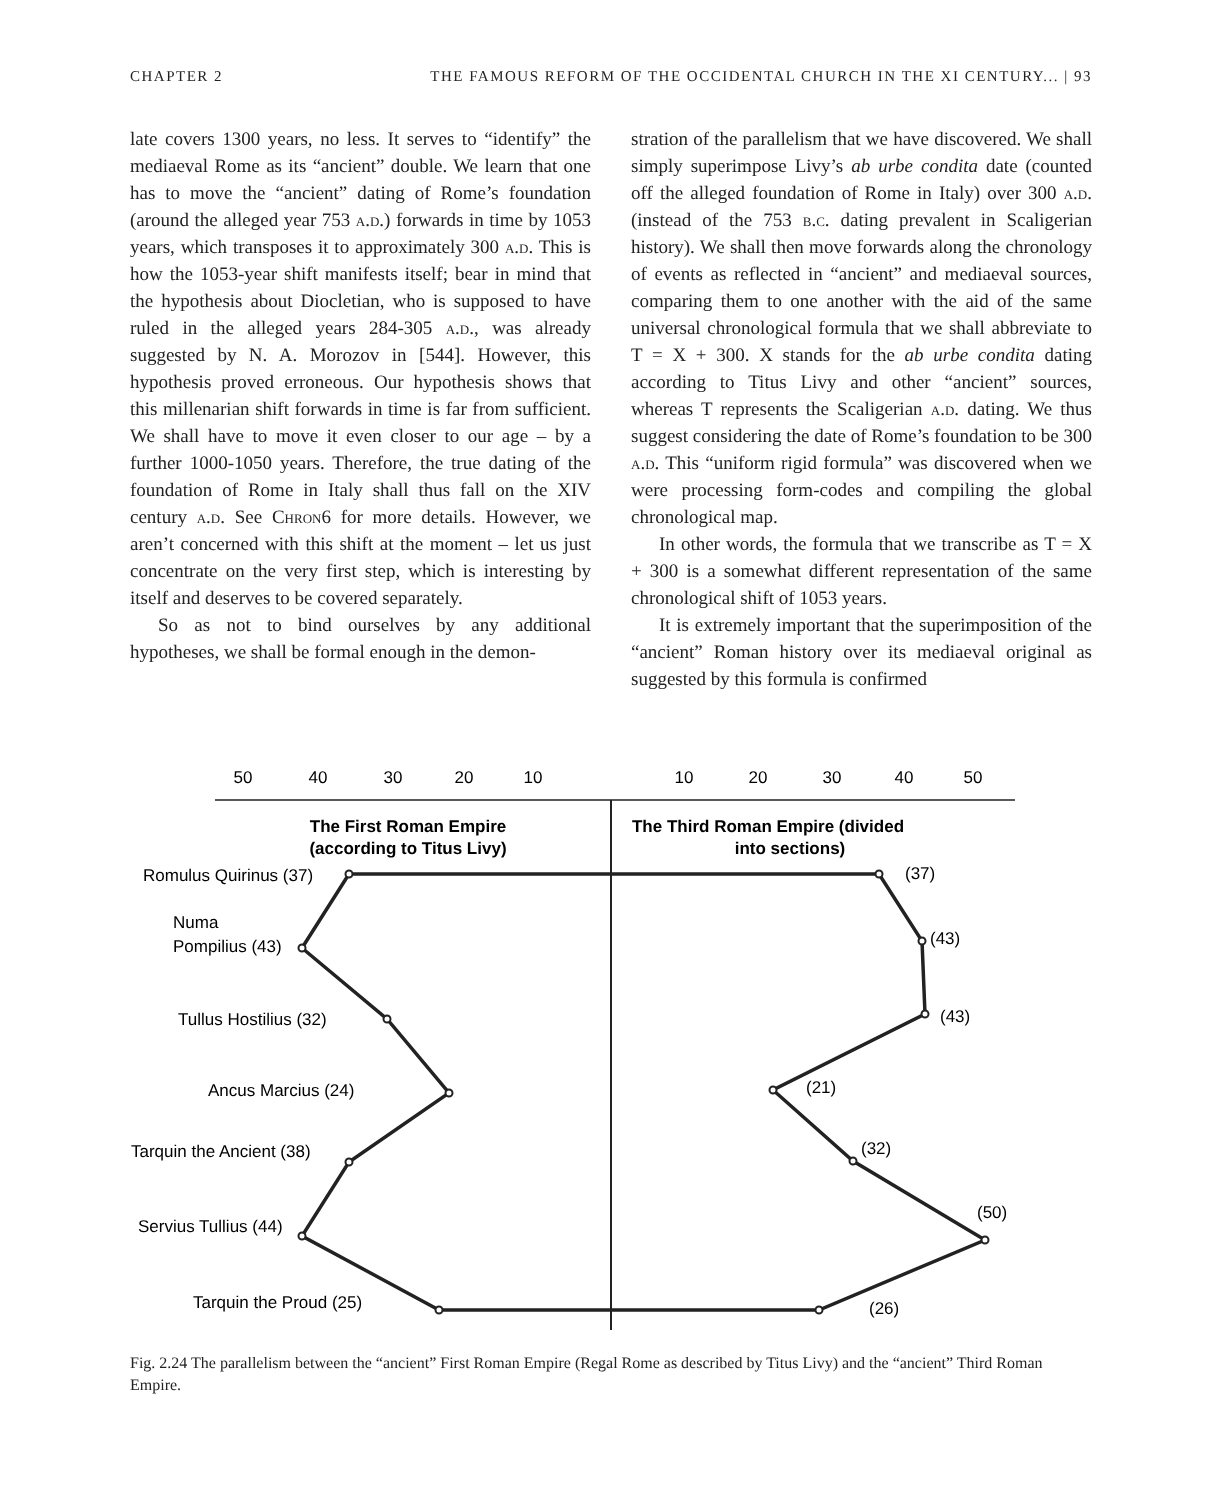CHAPTER 2 THE FAMOUS REFORM OF THE OCCIDENTAL CHURCH IN THE XI CENTURY... | 93
late covers 1300 years, no less. It serves to “identify” the mediaeval Rome as its “ancient” double. We learn that one has to move the “ancient” dating of Rome’s foundation (around the alleged year 753 a.d.) forwards in time by 1053 years, which transposes it to approximately 300 a.d. This is how the 1053-year shift manifests itself; bear in mind that the hypothesis about Diocletian, who is supposed to have ruled in the alleged years 284-305 a.d., was already suggested by N. A. Morozov in [544]. However, this hypothesis proved erroneous. Our hypothesis shows that this millenarian shift forwards in time is far from sufficient. We shall have to move it even closer to our age – by a further 1000-1050 years. Therefore, the true dating of the foundation of Rome in Italy shall thus fall on the XIV century a.d. See Chron6 for more details. However, we aren’t concerned with this shift at the moment – let us just concentrate on the very first step, which is interesting by itself and deserves to be covered separately.
So as not to bind ourselves by any additional hypotheses, we shall be formal enough in the demon-
stration of the parallelism that we have discovered. We shall simply superimpose Livy’s ab urbe condita date (counted off the alleged foundation of Rome in Italy) over 300 a.d. (instead of the 753 b.c. dating prevalent in Scaligerian history). We shall then move forwards along the chronology of events as reflected in “ancient” and mediaeval sources, comparing them to one another with the aid of the same universal chronological formula that we shall abbreviate to T = X + 300. X stands for the ab urbe condita dating according to Titus Livy and other “ancient” sources, whereas T represents the Scaligerian a.d. dating. We thus suggest considering the date of Rome’s foundation to be 300 a.d. This “uniform rigid formula” was discovered when we were processing form-codes and compiling the global chronological map.
In other words, the formula that we transcribe as T = X + 300 is a somewhat different representation of the same chronological shift of 1053 years.
It is extremely important that the superimposition of the “ancient” Roman history over its mediaeval original as suggested by this formula is confirmed
50
40
30
20
10
10
20
30
40
50
The First Roman Empire
(according to Titus Livy)
The Third Roman Empire (divided
into sections)
Romulus Quirinus (37)
Numa
Pompilius (43)
Tullus Hostilius (32)
Ancus Marcius (24)
Tarquin the Ancient (38)
Servius Tullius (44)
Tarquin the Proud (25)
(37)
(43)
(43)
(21)
(32)
(50)
(26)
Fig. 2.24 The parallelism between the “ancient” First Roman Empire (Regal Rome as described by Titus Livy) and the “ancient” Third Roman Empire.